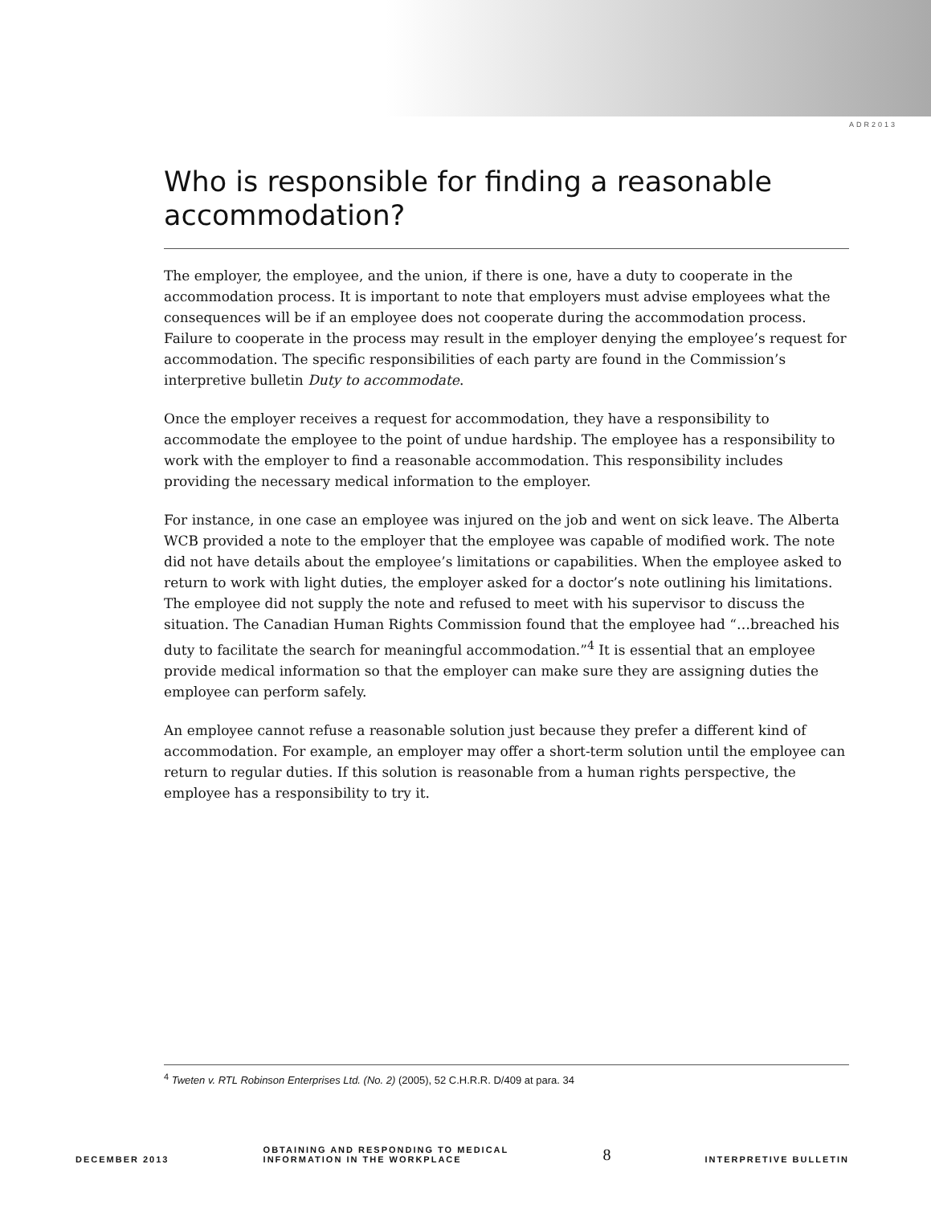ADR2013
Who is responsible for finding a reasonable accommodation?
The employer, the employee, and the union, if there is one, have a duty to cooperate in the accommodation process. It is important to note that employers must advise employees what the consequences will be if an employee does not cooperate during the accommodation process. Failure to cooperate in the process may result in the employer denying the employee’s request for accommodation. The specific responsibilities of each party are found in the Commission’s interpretive bulletin Duty to accommodate.
Once the employer receives a request for accommodation, they have a responsibility to accommodate the employee to the point of undue hardship. The employee has a responsibility to work with the employer to find a reasonable accommodation. This responsibility includes providing the necessary medical information to the employer.
For instance, in one case an employee was injured on the job and went on sick leave. The Alberta WCB provided a note to the employer that the employee was capable of modified work. The note did not have details about the employee’s limitations or capabilities. When the employee asked to return to work with light duties, the employer asked for a doctor’s note outlining his limitations. The employee did not supply the note and refused to meet with his supervisor to discuss the situation. The Canadian Human Rights Commission found that the employee had “…breached his duty to facilitate the search for meaningful accommodation.”<sup>4</sup> It is essential that an employee provide medical information so that the employer can make sure they are assigning duties the employee can perform safely.
An employee cannot refuse a reasonable solution just because they prefer a different kind of accommodation. For example, an employer may offer a short-term solution until the employee can return to regular duties. If this solution is reasonable from a human rights perspective, the employee has a responsibility to try it.
<sup>4</sup> Tweten v. RTL Robinson Enterprises Ltd. (No. 2) (2005), 52 C.H.R.R. D/409 at para. 34
DECEMBER 2013 OBTAINING AND RESPONDING TO MEDICAL
INFORMATION IN THE WORKPLACE 8 INTERPRETIVE BULLETIN